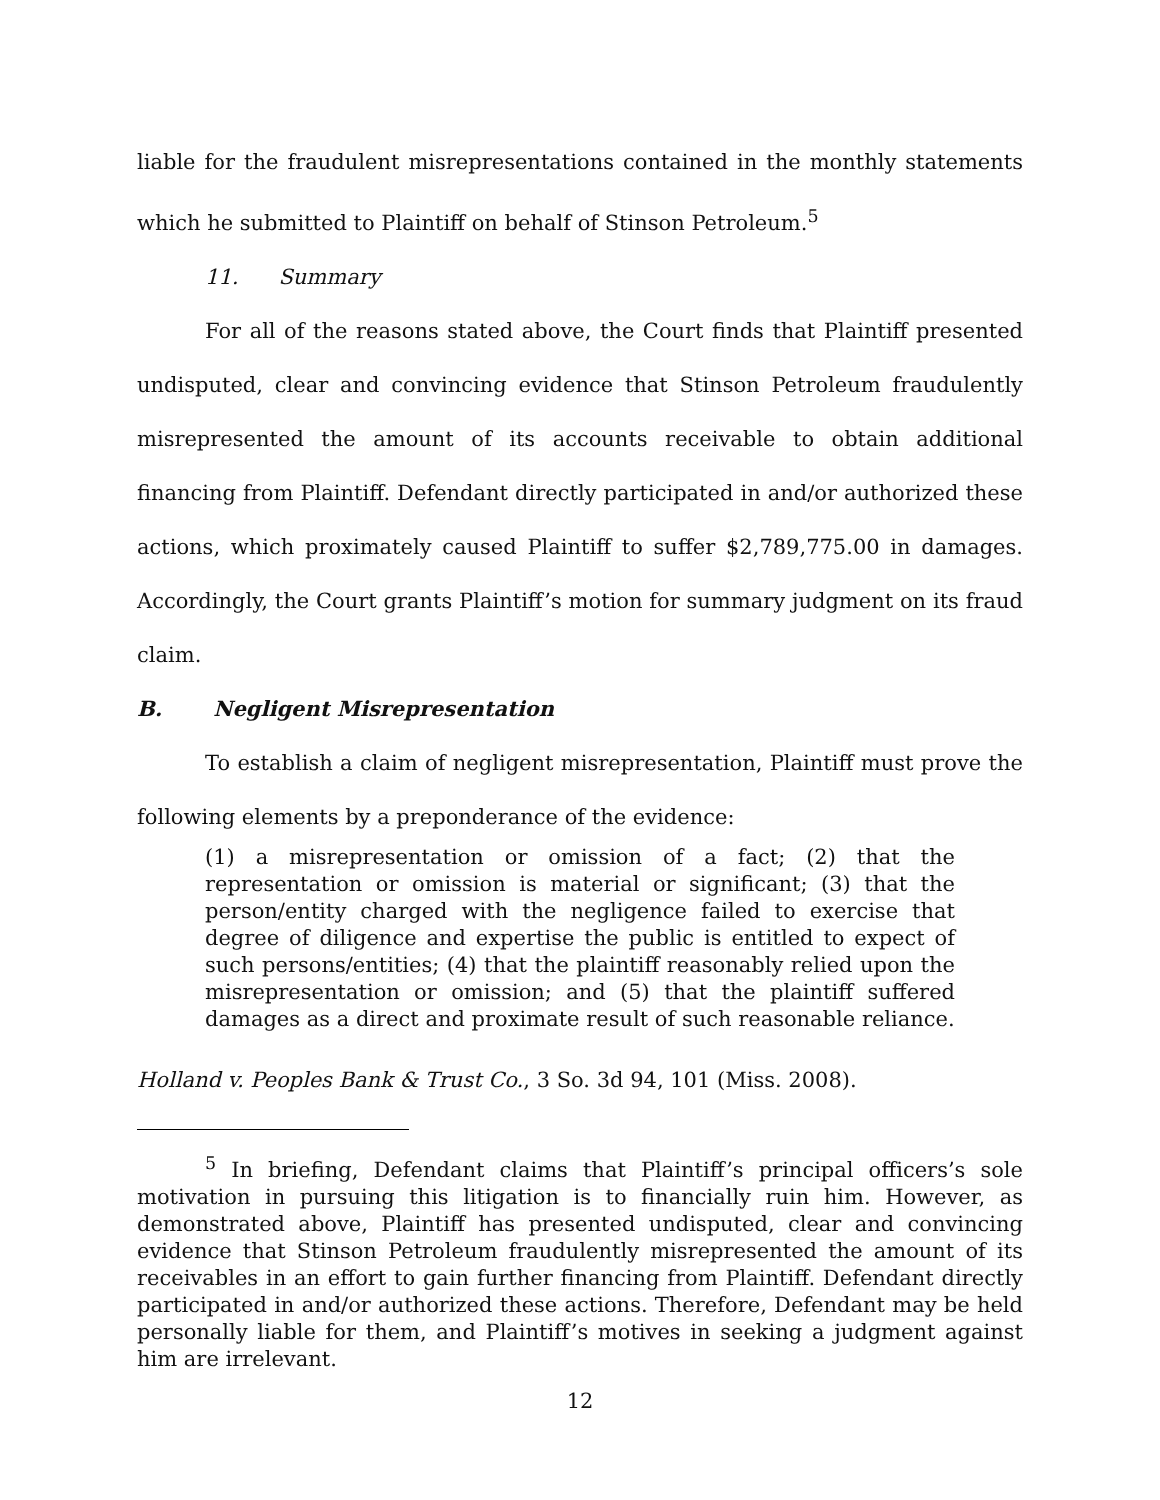liable for the fraudulent misrepresentations contained in the monthly statements which he submitted to Plaintiff on behalf of Stinson Petroleum.<sup>5</sup>
11. Summary
For all of the reasons stated above, the Court finds that Plaintiff presented undisputed, clear and convincing evidence that Stinson Petroleum fraudulently misrepresented the amount of its accounts receivable to obtain additional financing from Plaintiff. Defendant directly participated in and/or authorized these actions, which proximately caused Plaintiff to suffer $2,789,775.00 in damages. Accordingly, the Court grants Plaintiff’s motion for summary judgment on its fraud claim.
B. Negligent Misrepresentation
To establish a claim of negligent misrepresentation, Plaintiff must prove the following elements by a preponderance of the evidence:
(1) a misrepresentation or omission of a fact; (2) that the representation or omission is material or significant; (3) that the person/entity charged with the negligence failed to exercise that degree of diligence and expertise the public is entitled to expect of such persons/entities; (4) that the plaintiff reasonably relied upon the misrepresentation or omission; and (5) that the plaintiff suffered damages as a direct and proximate result of such reasonable reliance.
Holland v. Peoples Bank & Trust Co., 3 So. 3d 94, 101 (Miss. 2008).
<sup>5</sup> In briefing, Defendant claims that Plaintiff’s principal officers’s sole motivation in pursuing this litigation is to financially ruin him. However, as demonstrated above, Plaintiff has presented undisputed, clear and convincing evidence that Stinson Petroleum fraudulently misrepresented the amount of its receivables in an effort to gain further financing from Plaintiff. Defendant directly participated in and/or authorized these actions. Therefore, Defendant may be held personally liable for them, and Plaintiff’s motives in seeking a judgment against him are irrelevant.
12